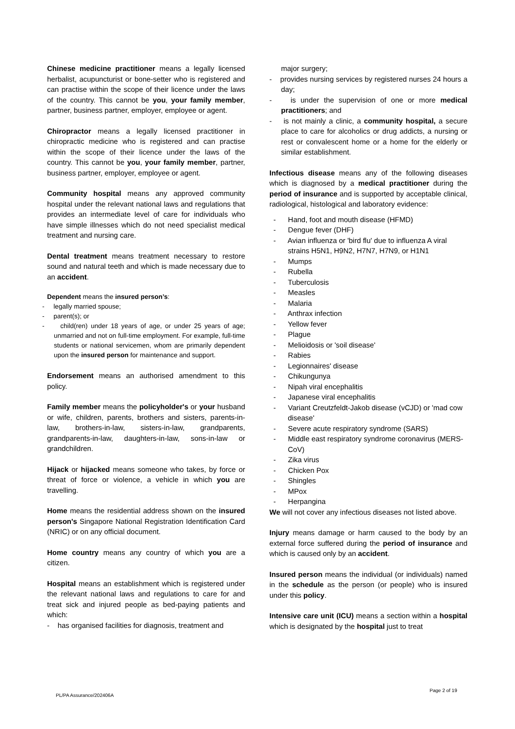Chinese medicine practitioner means a legally licensed herbalist, acupuncturist or bone-setter who is registered and can practise within the scope of their licence under the laws of the country. This cannot be you, your family member, partner, business partner, employer, employee or agent.
Chiropractor means a legally licensed practitioner in chiropractic medicine who is registered and can practise within the scope of their licence under the laws of the country. This cannot be you, your family member, partner, business partner, employer, employee or agent.
Community hospital means any approved community hospital under the relevant national laws and regulations that provides an intermediate level of care for individuals who have simple illnesses which do not need specialist medical treatment and nursing care.
Dental treatment means treatment necessary to restore sound and natural teeth and which is made necessary due to an accident.
Dependent means the insured person’s:
- legally married spouse;
- parent(s); or
- child(ren) under 18 years of age, or under 25 years of age; unmarried and not on full-time employment. For example, full-time students or national servicemen, whom are primarily dependent upon the insured person for maintenance and support.
Endorsement means an authorised amendment to this policy.
Family member means the policyholder's or your husband or wife, children, parents, brothers and sisters, parents-in-law, brothers-in-law, sisters-in-law, grandparents, grandparents-in-law, daughters-in-law, sons-in-law or grandchildren.
Hijack or hijacked means someone who takes, by force or threat of force or violence, a vehicle in which you are travelling.
Home means the residential address shown on the insured person's Singapore National Registration Identification Card (NRIC) or on any official document.
Home country means any country of which you are a citizen.
Hospital means an establishment which is registered under the relevant national laws and regulations to care for and treat sick and injured people as bed-paying patients and which:
- has organised facilities for diagnosis, treatment and
major surgery;
- provides nursing services by registered nurses 24 hours a day;
- is under the supervision of one or more medical practitioners; and
- is not mainly a clinic, a community hospital, a secure place to care for alcoholics or drug addicts, a nursing or rest or convalescent home or a home for the elderly or similar establishment.
Infectious disease means any of the following diseases which is diagnosed by a medical practitioner during the period of insurance and is supported by acceptable clinical, radiological, histological and laboratory evidence:
- Hand, foot and mouth disease (HFMD)
- Dengue fever (DHF)
- Avian influenza or 'bird flu' due to influenza A viral strains H5N1, H9N2, H7N7, H7N9, or H1N1
- Mumps
- Rubella
- Tuberculosis
- Measles
- Malaria
- Anthrax infection
- Yellow fever
- Plague
- Melioidosis or 'soil disease'
- Rabies
- Legionnaires' disease
- Chikungunya
- Nipah viral encephalitis
- Japanese viral encephalitis
- Variant Creutzfeldt-Jakob disease (vCJD) or 'mad cow disease'
- Severe acute respiratory syndrome (SARS)
- Middle east respiratory syndrome coronavirus (MERS-CoV)
- Zika virus
- Chicken Pox
- Shingles
- MPox
- Herpangina
We will not cover any infectious diseases not listed above.
Injury means damage or harm caused to the body by an external force suffered during the period of insurance and which is caused only by an accident.
Insured person means the individual (or individuals) named in the schedule as the person (or people) who is insured under this policy.
Intensive care unit (ICU) means a section within a hospital which is designated by the hospital just to treat
Page 2 of 19
PL/PA Assurance/202406A